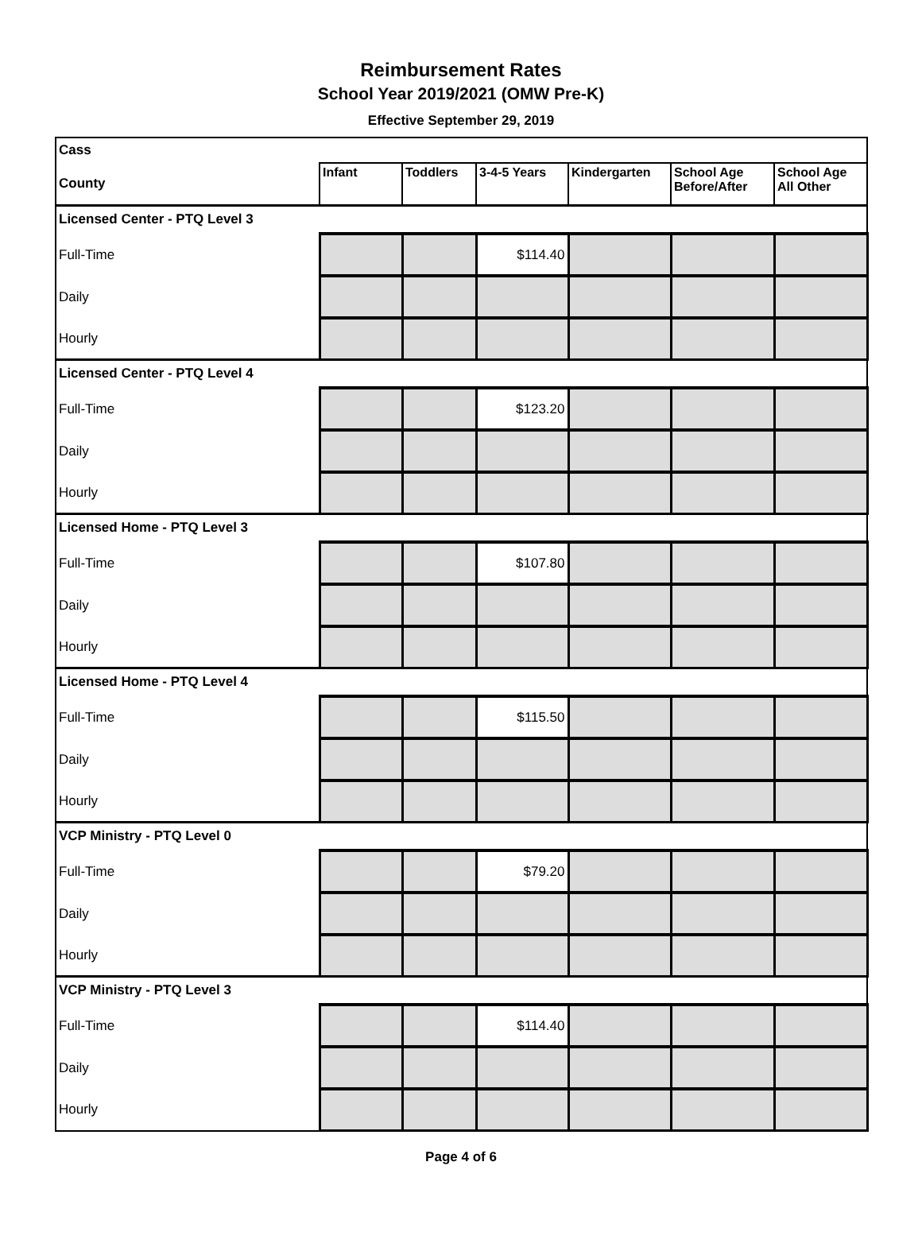Reimbursement Rates
School Year 2019/2021 (OMW Pre-K)
Effective September 29, 2019
| Cass | | | | | | |
| County | Infant | Toddlers | 3-4-5 Years | Kindergarten | School Age Before/After | School Age All Other |
| Licensed Center - PTQ Level 3 | | | | | | |
| Full-Time | | | $114.40 | | | |
| Daily | | | | | | |
| Hourly | | | | | | |
| Licensed Center - PTQ Level 4 | | | | | | |
| Full-Time | | | $123.20 | | | |
| Daily | | | | | | |
| Hourly | | | | | | |
| Licensed Home - PTQ Level 3 | | | | | | |
| Full-Time | | | $107.80 | | | |
| Daily | | | | | | |
| Hourly | | | | | | |
| Licensed Home - PTQ Level 4 | | | | | | |
| Full-Time | | | $115.50 | | | |
| Daily | | | | | | |
| Hourly | | | | | | |
| VCP Ministry - PTQ Level 0 | | | | | | |
| Full-Time | | | $79.20 | | | |
| Daily | | | | | | |
| Hourly | | | | | | |
| VCP Ministry - PTQ Level 3 | | | | | | |
| Full-Time | | | $114.40 | | | |
| Daily | | | | | | |
| Hourly | | | | | | |
Page 4 of 6